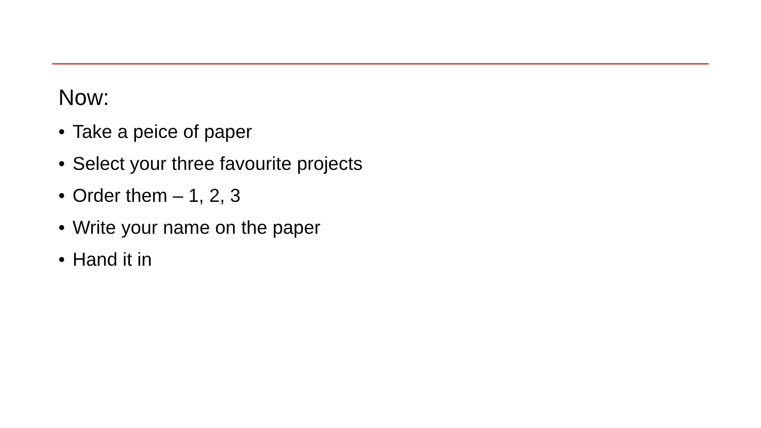Now:
• Take a peice of paper
• Select your three favourite projects
• Order them – 1, 2, 3
• Write your name on the paper
• Hand it in